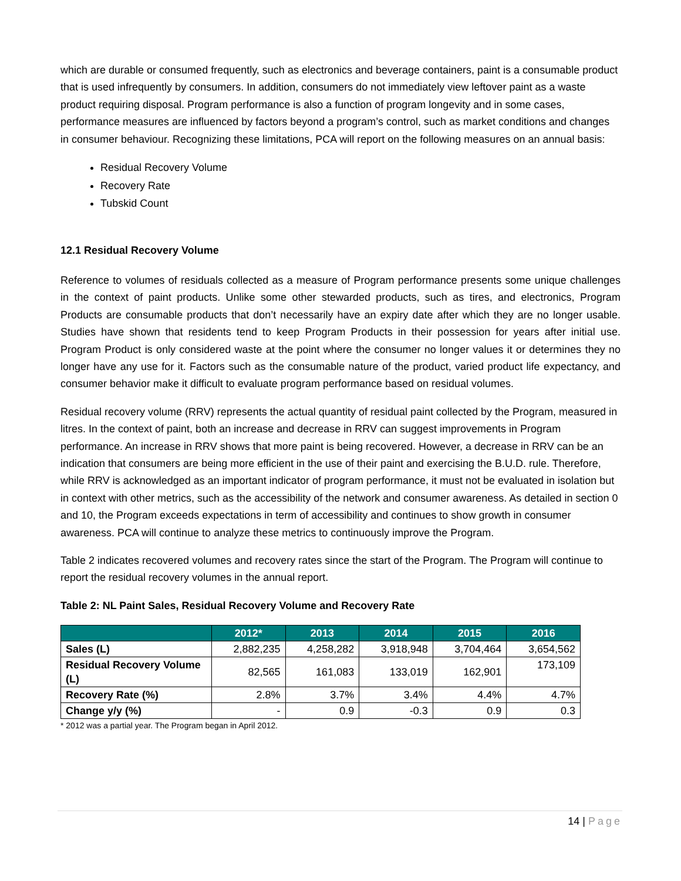which are durable or consumed frequently, such as electronics and beverage containers, paint is a consumable product that is used infrequently by consumers. In addition, consumers do not immediately view leftover paint as a waste product requiring disposal. Program performance is also a function of program longevity and in some cases, performance measures are influenced by factors beyond a program’s control, such as market conditions and changes in consumer behaviour. Recognizing these limitations, PCA will report on the following measures on an annual basis:
Residual Recovery Volume
Recovery Rate
Tubskid Count
12.1 Residual Recovery Volume
Reference to volumes of residuals collected as a measure of Program performance presents some unique challenges in the context of paint products. Unlike some other stewarded products, such as tires, and electronics, Program Products are consumable products that don’t necessarily have an expiry date after which they are no longer usable. Studies have shown that residents tend to keep Program Products in their possession for years after initial use. Program Product is only considered waste at the point where the consumer no longer values it or determines they no longer have any use for it. Factors such as the consumable nature of the product, varied product life expectancy, and consumer behavior make it difficult to evaluate program performance based on residual volumes.
Residual recovery volume (RRV) represents the actual quantity of residual paint collected by the Program, measured in litres. In the context of paint, both an increase and decrease in RRV can suggest improvements in Program performance. An increase in RRV shows that more paint is being recovered. However, a decrease in RRV can be an indication that consumers are being more efficient in the use of their paint and exercising the B.U.D. rule. Therefore, while RRV is acknowledged as an important indicator of program performance, it must not be evaluated in isolation but in context with other metrics, such as the accessibility of the network and consumer awareness. As detailed in section 0 and 10, the Program exceeds expectations in term of accessibility and continues to show growth in consumer awareness. PCA will continue to analyze these metrics to continuously improve the Program.
Table 2 indicates recovered volumes and recovery rates since the start of the Program. The Program will continue to report the residual recovery volumes in the annual report.
Table 2: NL Paint Sales, Residual Recovery Volume and Recovery Rate
| | 2012* | 2013 | 2014 | 2015 | 2016 |
| --- | --- | --- | --- | --- | --- |
| Sales (L) | 2,882,235 | 4,258,282 | 3,918,948 | 3,704,464 | 3,654,562 |
| Residual Recovery Volume (L) | 82,565 | 161,083 | 133,019 | 162,901 | 173,109 |
| Recovery Rate (%) | 2.8% | 3.7% | 3.4% | 4.4% | 4.7% |
| Change y/y (%) | - | 0.9 | -0.3 | 0.9 | 0.3 |
* 2012 was a partial year. The Program began in April 2012.
14 | Page